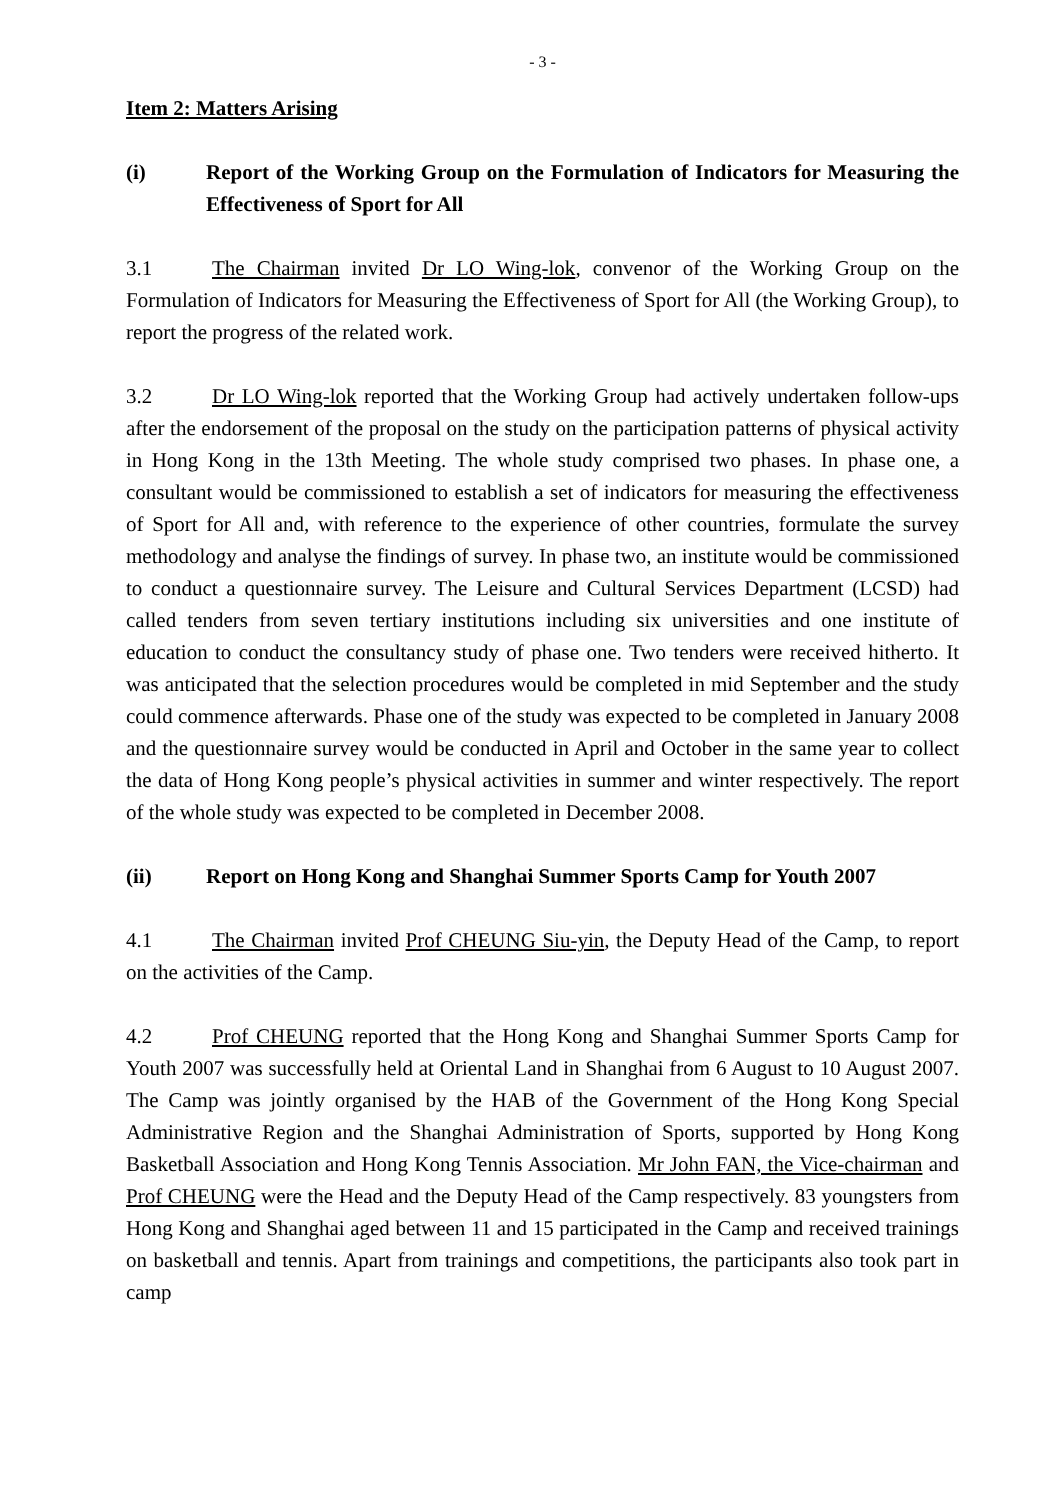- 3 -
Item 2: Matters Arising
(i) Report of the Working Group on the Formulation of Indicators for Measuring the Effectiveness of Sport for All
3.1 The Chairman invited Dr LO Wing-lok, convenor of the Working Group on the Formulation of Indicators for Measuring the Effectiveness of Sport for All (the Working Group), to report the progress of the related work.
3.2 Dr LO Wing-lok reported that the Working Group had actively undertaken follow-ups after the endorsement of the proposal on the study on the participation patterns of physical activity in Hong Kong in the 13th Meeting. The whole study comprised two phases. In phase one, a consultant would be commissioned to establish a set of indicators for measuring the effectiveness of Sport for All and, with reference to the experience of other countries, formulate the survey methodology and analyse the findings of survey. In phase two, an institute would be commissioned to conduct a questionnaire survey. The Leisure and Cultural Services Department (LCSD) had called tenders from seven tertiary institutions including six universities and one institute of education to conduct the consultancy study of phase one. Two tenders were received hitherto. It was anticipated that the selection procedures would be completed in mid September and the study could commence afterwards. Phase one of the study was expected to be completed in January 2008 and the questionnaire survey would be conducted in April and October in the same year to collect the data of Hong Kong people’s physical activities in summer and winter respectively. The report of the whole study was expected to be completed in December 2008.
(ii) Report on Hong Kong and Shanghai Summer Sports Camp for Youth 2007
4.1 The Chairman invited Prof CHEUNG Siu-yin, the Deputy Head of the Camp, to report on the activities of the Camp.
4.2 Prof CHEUNG reported that the Hong Kong and Shanghai Summer Sports Camp for Youth 2007 was successfully held at Oriental Land in Shanghai from 6 August to 10 August 2007. The Camp was jointly organised by the HAB of the Government of the Hong Kong Special Administrative Region and the Shanghai Administration of Sports, supported by Hong Kong Basketball Association and Hong Kong Tennis Association. Mr John FAN, the Vice-chairman and Prof CHEUNG were the Head and the Deputy Head of the Camp respectively. 83 youngsters from Hong Kong and Shanghai aged between 11 and 15 participated in the Camp and received trainings on basketball and tennis. Apart from trainings and competitions, the participants also took part in camp